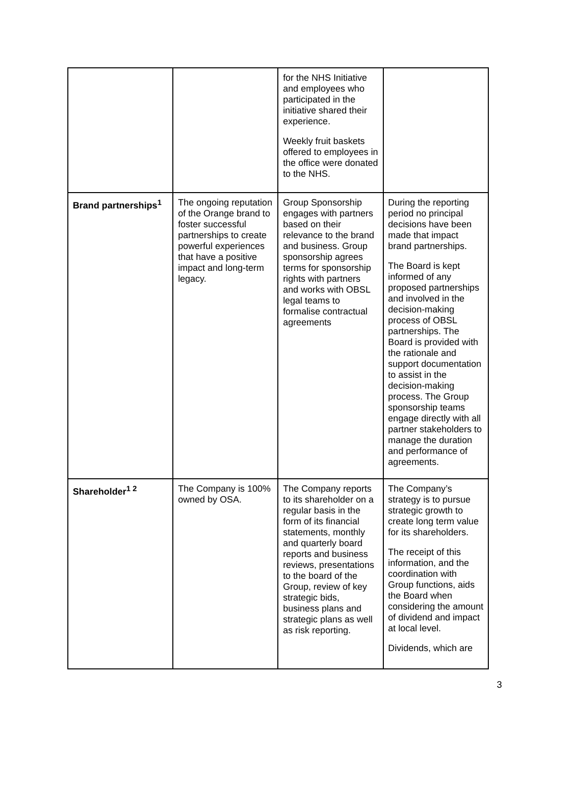| | | for the NHS Initiative and employees who participated in the initiative shared their experience. Weekly fruit baskets offered to employees in the office were donated to the NHS. | |
| Brand partnerships<sup>1</sup> | The ongoing reputation of the Orange brand to foster successful partnerships to create powerful experiences that have a positive impact and long-term legacy. | Group Sponsorship engages with partners based on their relevance to the brand and business. Group sponsorship agrees terms for sponsorship rights with partners and works with OBSL legal teams to formalise contractual agreements | During the reporting period no principal decisions have been made that impact brand partnerships. The Board is kept informed of any proposed partnerships and involved in the decision-making process of OBSL partnerships. The Board is provided with the rationale and support documentation to assist in the decision-making process. The Group sponsorship teams engage directly with all partner stakeholders to manage the duration and performance of agreements. |
| Shareholder<sup>1 2</sup> | The Company is 100% owned by OSA. | The Company reports to its shareholder on a regular basis in the form of its financial statements, monthly and quarterly board reports and business reviews, presentations to the board of the Group, review of key strategic bids, business plans and strategic plans as well as risk reporting. | The Company’s strategy is to pursue strategic growth to create long term value for its shareholders. The receipt of this information, and the coordination with Group functions, aids the Board when considering the amount of dividend and impact at local level. Dividends, which are |
3